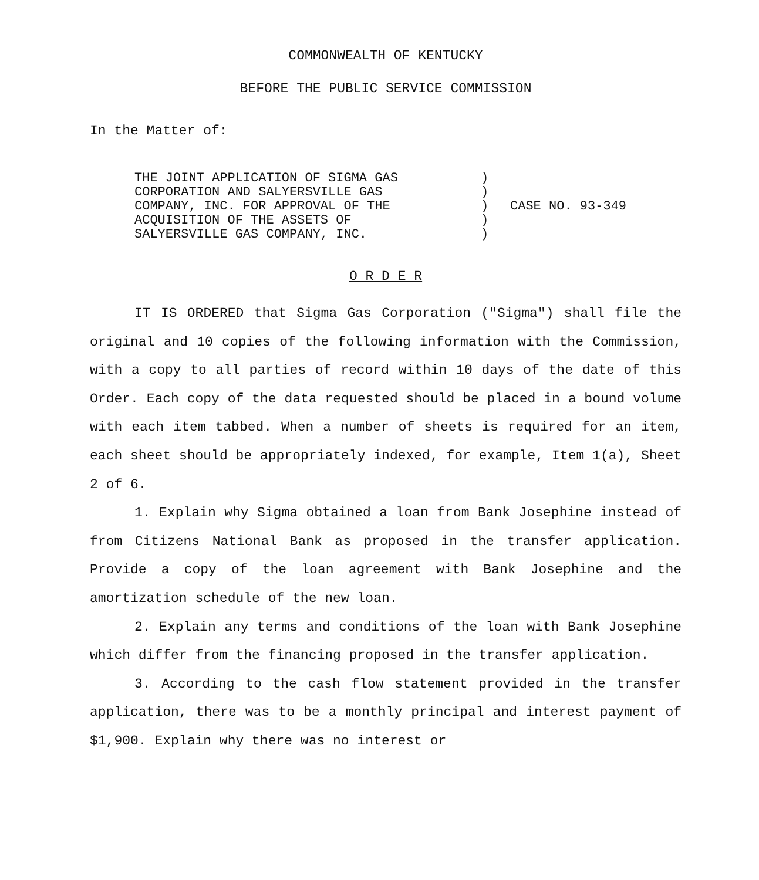COMMONWEALTH OF KENTUCKY
BEFORE THE PUBLIC SERVICE COMMISSION
In the Matter of:
THE JOINT APPLICATION OF SIGMA GAS
CORPORATION AND SALYERSVILLE GAS
COMPANY, INC. FOR APPROVAL OF THE
ACQUISITION OF THE ASSETS OF
SALYERSVILLE GAS COMPANY, INC.
)
)
)
)
)
CASE NO. 93-349
O R D E R
IT IS ORDERED that Sigma Gas Corporation ("Sigma") shall file the original and 10 copies of the following information with the Commission, with a copy to all parties of record within 10 days of the date of this Order. Each copy of the data requested should be placed in a bound volume with each item tabbed. When a number of sheets is required for an item, each sheet should be appropriately indexed, for example, Item 1(a), Sheet 2 of 6.
1. Explain why Sigma obtained a loan from Bank Josephine instead of from Citizens National Bank as proposed in the transfer application. Provide a copy of the loan agreement with Bank Josephine and the amortization schedule of the new loan.
2. Explain any terms and conditions of the loan with Bank Josephine which differ from the financing proposed in the transfer application.
3. According to the cash flow statement provided in the transfer application, there was to be a monthly principal and interest payment of $1,900. Explain why there was no interest or